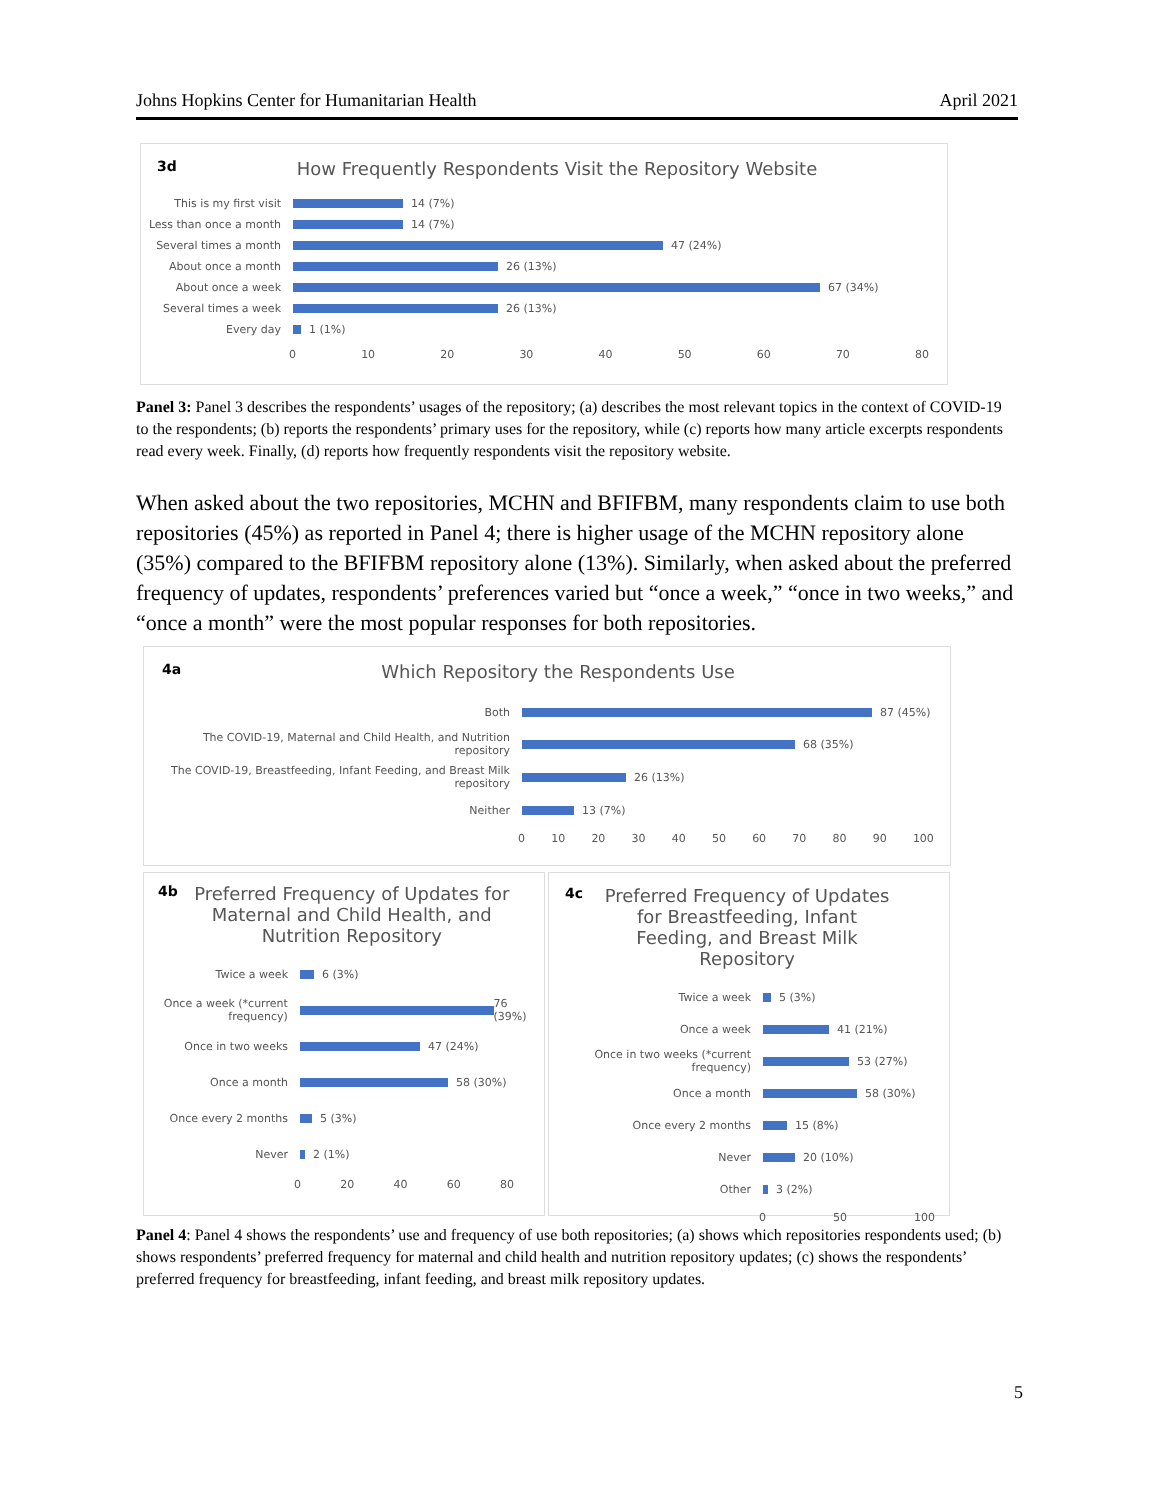Johns Hopkins Center for Humanitarian Health April 2021
3d How Frequently Respondents Visit the Repository Website
This is my first visit 14 (7%)
Less than once a month 14 (7%)
Several times a month 47 (24%)
About once a month 26 (13%)
About once a week 67 (34%)
Several times a week 26 (13%)
Every day 1 (1%)
0 10 20 30 40 50 60 70 80
Panel 3: Panel 3 describes the respondents’ usages of the repository; (a) describes the most relevant topics in the context of COVID-19 to the respondents; (b) reports the respondents’ primary uses for the repository, while (c) reports how many article excerpts respondents read every week. Finally, (d) reports how frequently respondents visit the repository website.
When asked about the two repositories, MCHN and BFIFBM, many respondents claim to use both repositories (45%) as reported in Panel 4; there is higher usage of the MCHN repository alone (35%) compared to the BFIFBM repository alone (13%). Similarly, when asked about the preferred frequency of updates, respondents’ preferences varied but “once a week,” “once in two weeks,” and “once a month” were the most popular responses for both repositories.
4a Which Repository the Respondents Use
Both 87 (45%)
The COVID-19, Maternal and Child Health, and Nutrition repository 68 (35%)
The COVID-19, Breastfeeding, Infant Feeding, and Breast Milk repository 26 (13%)
Neither 13 (7%)
0 10 20 30 40 50 60 70 80 90 100
4b Preferred Frequency of Updates for Maternal and Child Health, and Nutrition Repository
Twice a week 6 (3%)
Once a week (*current frequency) 76 (39%)
Once in two weeks 47 (24%)
Once a month 58 (30%)
Once every 2 months 5 (3%)
Never 2 (1%)
0 20 40 60 80
4c Preferred Frequency of Updates for Breastfeeding, Infant Feeding, and Breast Milk Repository
Twice a week 5 (3%)
Once a week 41 (21%)
Once in two weeks (*current frequency) 53 (27%)
Once a month 58 (30%)
Once every 2 months 15 (8%)
Never 20 (10%)
Other 3 (2%)
0 50 100
Panel 4: Panel 4 shows the respondents’ use and frequency of use both repositories; (a) shows which repositories respondents used; (b) shows respondents’ preferred frequency for maternal and child health and nutrition repository updates; (c) shows the respondents’ preferred frequency for breastfeeding, infant feeding, and breast milk repository updates.
5